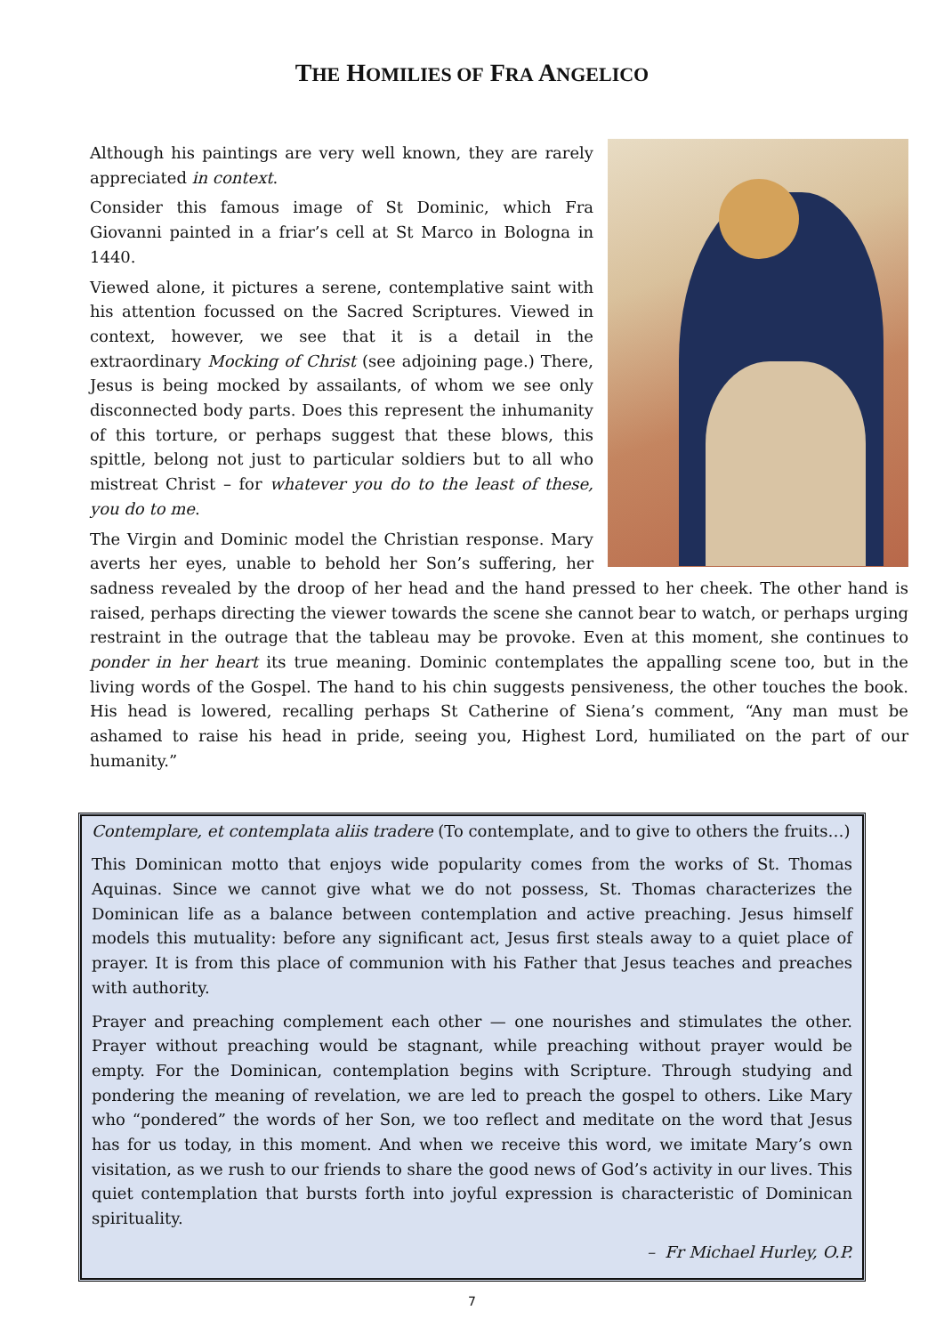THE HOMILIES OF FRA ANGELICO
Although his paintings are very well known, they are rarely appreciated in context.
Consider this famous image of St Dominic, which Fra Giovanni painted in a friar’s cell at St Marco in Bologna in 1440.
Viewed alone, it pictures a serene, contemplative saint with his attention focussed on the Sacred Scriptures. Viewed in context, however, we see that it is a detail in the extraordinary Mocking of Christ (see adjoining page.) There, Jesus is being mocked by assailants, of whom we see only disconnected body parts. Does this represent the inhumanity of this torture, or perhaps suggest that these blows, this spittle, belong not just to particular soldiers but to all who mistreat Christ – for whatever you do to the least of these, you do to me.
The Virgin and Dominic model the Christian response. Mary averts her eyes, unable to behold her Son’s suffering, her sadness revealed by the droop of her head and the hand pressed to her cheek. The other hand is raised, perhaps directing the viewer towards the scene she cannot bear to watch, or perhaps urging restraint in the outrage that the tableau may be provoke. Even at this moment, she continues to ponder in her heart its true meaning. Dominic contemplates the appalling scene too, but in the living words of the Gospel. The hand to his chin suggests pensiveness, the other touches the book. His head is lowered, recalling perhaps St Catherine of Siena’s comment, “Any man must be ashamed to raise his head in pride, seeing you, Highest Lord, humiliated on the part of our humanity.”
Contemplare, et contemplata aliis tradere (To contemplate, and to give to others the fruits…)
This Dominican motto that enjoys wide popularity comes from the works of St. Thomas Aquinas. Since we cannot give what we do not possess, St. Thomas characterizes the Dominican life as a balance between contemplation and active preaching. Jesus himself models this mutuality: before any significant act, Jesus first steals away to a quiet place of prayer. It is from this place of communion with his Father that Jesus teaches and preaches with authority.
Prayer and preaching complement each other — one nourishes and stimulates the other. Prayer without preaching would be stagnant, while preaching without prayer would be empty. For the Dominican, contemplation begins with Scripture. Through studying and pondering the meaning of revelation, we are led to preach the gospel to others. Like Mary who “pondered” the words of her Son, we too reflect and meditate on the word that Jesus has for us today, in this moment. And when we receive this word, we imitate Mary’s own visitation, as we rush to our friends to share the good news of God’s activity in our lives. This quiet contemplation that bursts forth into joyful expression is characteristic of Dominican spirituality.
– Fr Michael Hurley, O.P.
7